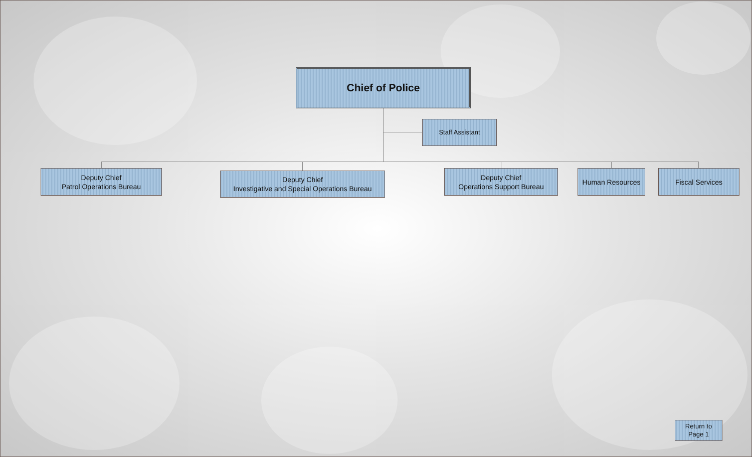Chief of Police
Staff Assistant
Deputy Chief
Patrol Operations Bureau
Deputy Chief
Investigative and Special Operations Bureau
Deputy Chief
Operations Support Bureau
Human Resources Fiscal Services
Return to
Page 1